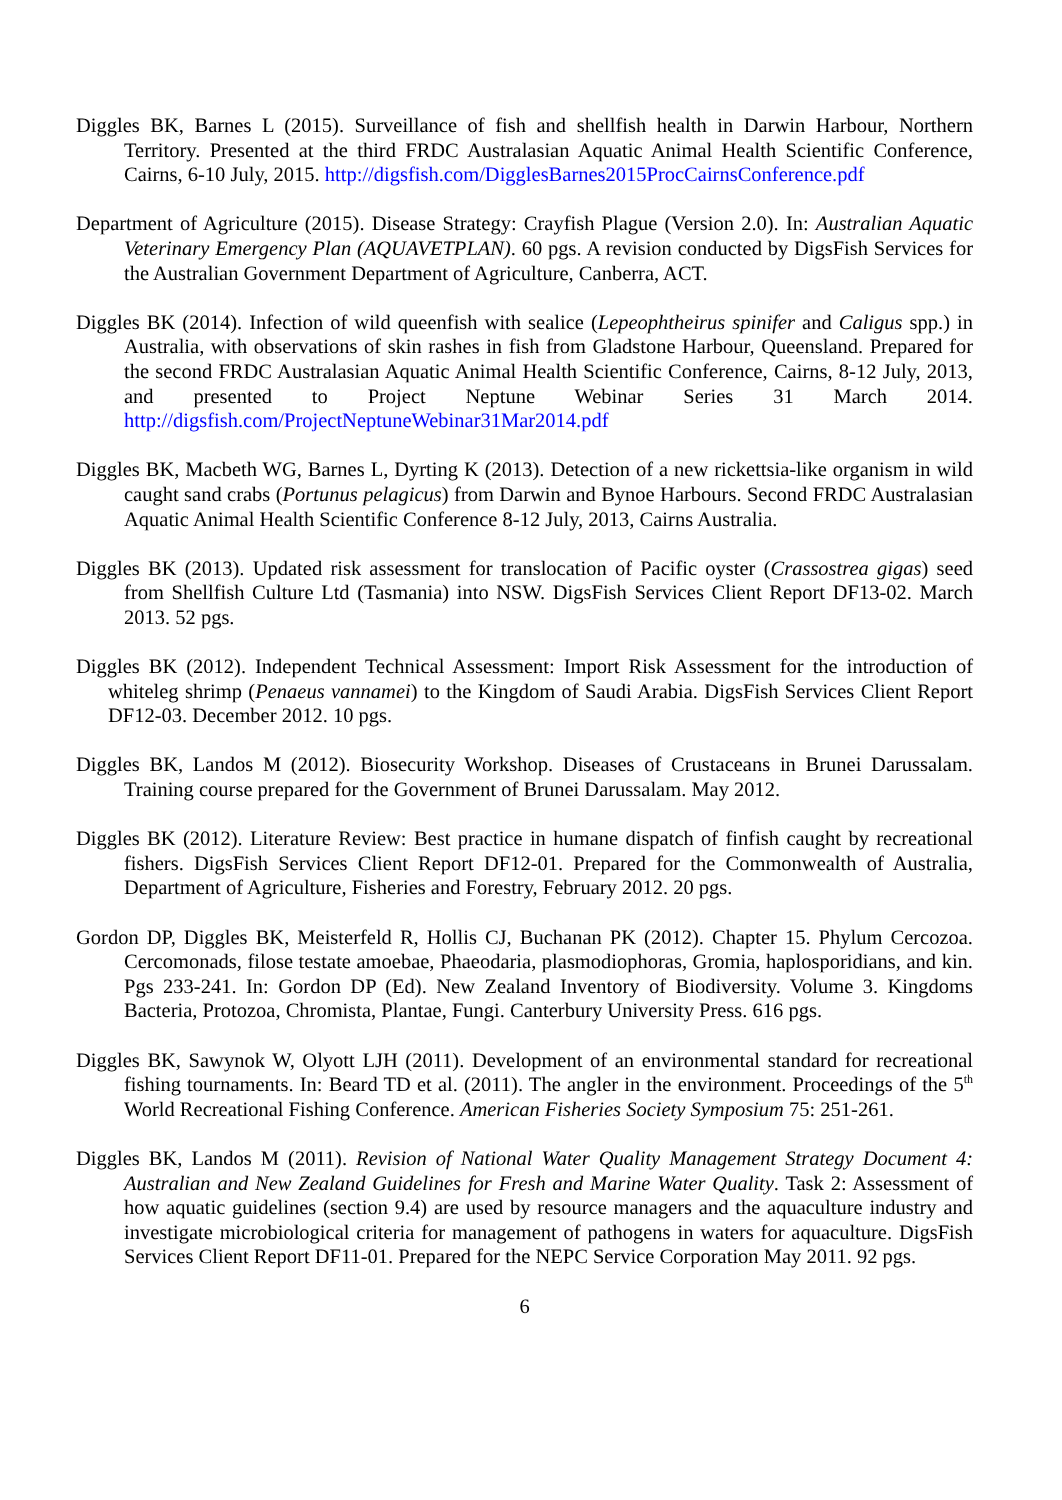Diggles BK, Barnes L (2015). Surveillance of fish and shellfish health in Darwin Harbour, Northern Territory. Presented at the third FRDC Australasian Aquatic Animal Health Scientific Conference, Cairns, 6-10 July, 2015. http://digsfish.com/DigglesBarnes2015ProcCairnsConference.pdf
Department of Agriculture (2015). Disease Strategy: Crayfish Plague (Version 2.0). In: Australian Aquatic Veterinary Emergency Plan (AQUAVETPLAN). 60 pgs. A revision conducted by DigsFish Services for the Australian Government Department of Agriculture, Canberra, ACT.
Diggles BK (2014). Infection of wild queenfish with sealice (Lepeophtheirus spinifer and Caligus spp.) in Australia, with observations of skin rashes in fish from Gladstone Harbour, Queensland. Prepared for the second FRDC Australasian Aquatic Animal Health Scientific Conference, Cairns, 8-12 July, 2013, and presented to Project Neptune Webinar Series 31 March 2014. http://digsfish.com/ProjectNeptuneWebinar31Mar2014.pdf
Diggles BK, Macbeth WG, Barnes L, Dyrting K (2013). Detection of a new rickettsia-like organism in wild caught sand crabs (Portunus pelagicus) from Darwin and Bynoe Harbours. Second FRDC Australasian Aquatic Animal Health Scientific Conference 8-12 July, 2013, Cairns Australia.
Diggles BK (2013). Updated risk assessment for translocation of Pacific oyster (Crassostrea gigas) seed from Shellfish Culture Ltd (Tasmania) into NSW. DigsFish Services Client Report DF13-02. March 2013. 52 pgs.
Diggles BK (2012). Independent Technical Assessment: Import Risk Assessment for the introduction of whiteleg shrimp (Penaeus vannamei) to the Kingdom of Saudi Arabia. DigsFish Services Client Report DF12-03. December 2012. 10 pgs.
Diggles BK, Landos M (2012). Biosecurity Workshop. Diseases of Crustaceans in Brunei Darussalam. Training course prepared for the Government of Brunei Darussalam. May 2012.
Diggles BK (2012). Literature Review: Best practice in humane dispatch of finfish caught by recreational fishers. DigsFish Services Client Report DF12-01. Prepared for the Commonwealth of Australia, Department of Agriculture, Fisheries and Forestry, February 2012. 20 pgs.
Gordon DP, Diggles BK, Meisterfeld R, Hollis CJ, Buchanan PK (2012). Chapter 15. Phylum Cercozoa. Cercomonads, filose testate amoebae, Phaeodaria, plasmodiophoras, Gromia, haplosporidians, and kin. Pgs 233-241. In: Gordon DP (Ed). New Zealand Inventory of Biodiversity. Volume 3. Kingdoms Bacteria, Protozoa, Chromista, Plantae, Fungi. Canterbury University Press. 616 pgs.
Diggles BK, Sawynok W, Olyott LJH (2011). Development of an environmental standard for recreational fishing tournaments. In: Beard TD et al. (2011). The angler in the environment. Proceedings of the 5<sup>th</sup> World Recreational Fishing Conference. American Fisheries Society Symposium 75: 251-261.
Diggles BK, Landos M (2011). Revision of National Water Quality Management Strategy Document 4: Australian and New Zealand Guidelines for Fresh and Marine Water Quality. Task 2: Assessment of how aquatic guidelines (section 9.4) are used by resource managers and the aquaculture industry and investigate microbiological criteria for management of pathogens in waters for aquaculture. DigsFish Services Client Report DF11-01. Prepared for the NEPC Service Corporation May 2011. 92 pgs.
6